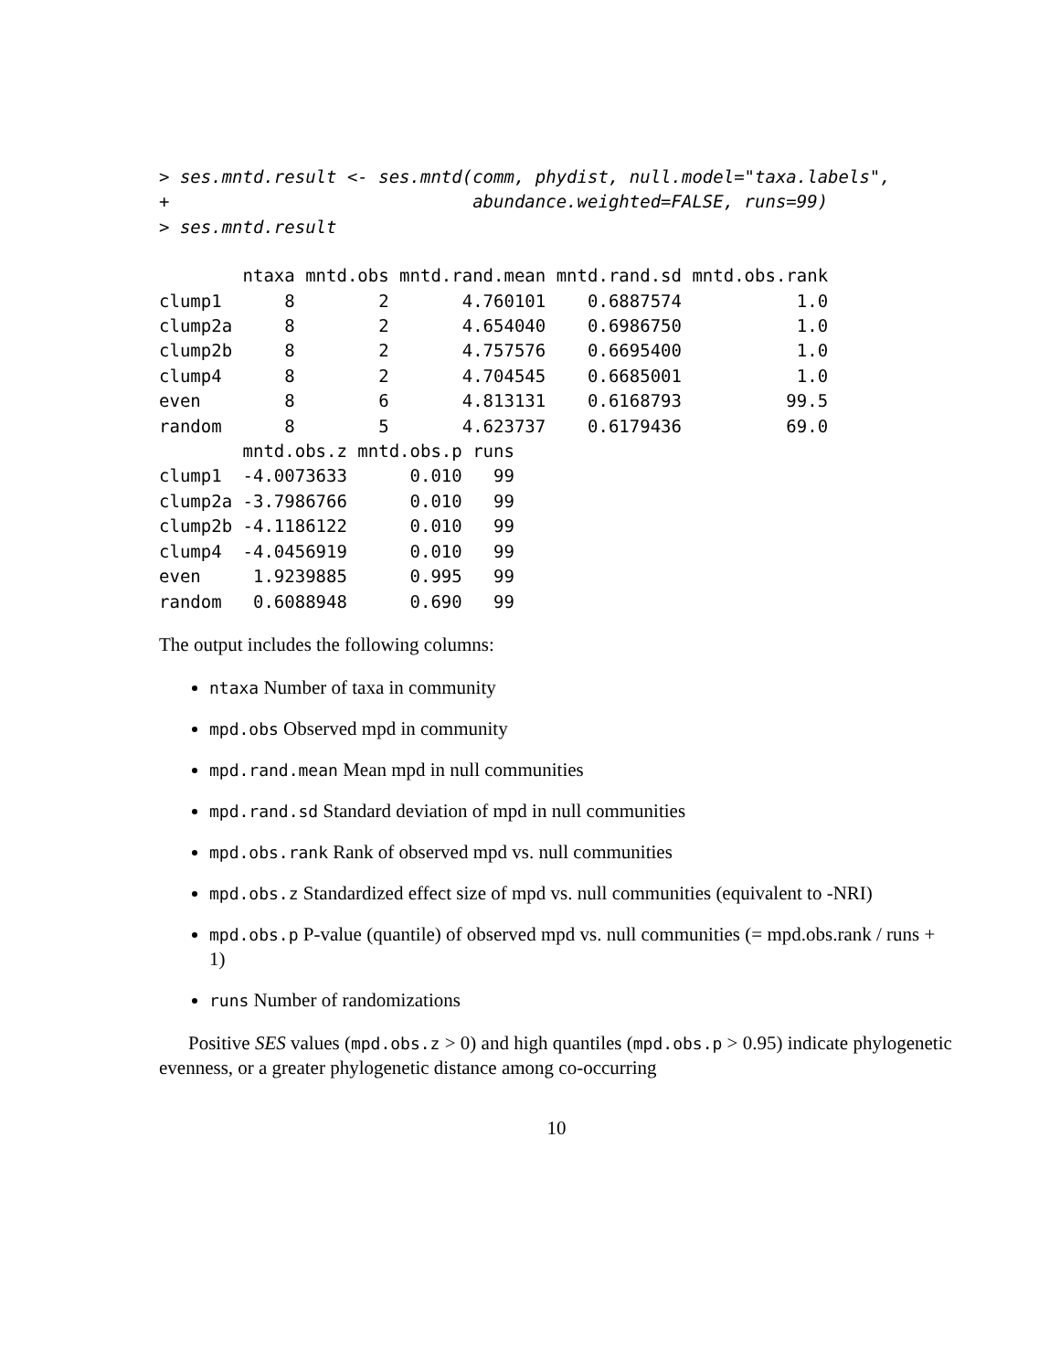> ses.mntd.result <- ses.mntd(comm, phydist, null.model="taxa.labels",
+                             abundance.weighted=FALSE, runs=99)
> ses.mntd.result
        ntaxa mntd.obs mntd.rand.mean mntd.rand.sd mntd.obs.rank
clump1      8        2       4.760101    0.6887574           1.0
clump2a     8        2       4.654040    0.6986750           1.0
clump2b     8        2       4.757576    0.6695400           1.0
clump4      8        2       4.704545    0.6685001           1.0
even        8        6       4.813131    0.6168793          99.5
random      8        5       4.623737    0.6179436          69.0
        mntd.obs.z mntd.obs.p runs
clump1  -4.0073633      0.010   99
clump2a -3.7986766      0.010   99
clump2b -4.1186122      0.010   99
clump4  -4.0456919      0.010   99
even     1.9239885      0.995   99
random   0.6088948      0.690   99
The output includes the following columns:
ntaxa Number of taxa in community
mpd.obs Observed mpd in community
mpd.rand.mean Mean mpd in null communities
mpd.rand.sd Standard deviation of mpd in null communities
mpd.obs.rank Rank of observed mpd vs. null communities
mpd.obs.z Standardized effect size of mpd vs. null communities (equivalent to -NRI)
mpd.obs.p P-value (quantile) of observed mpd vs. null communities (= mpd.obs.rank / runs + 1)
runs Number of randomizations
Positive SES values (mpd.obs.z > 0) and high quantiles (mpd.obs.p > 0.95) indicate phylogenetic evenness, or a greater phylogenetic distance among co-occurring
10